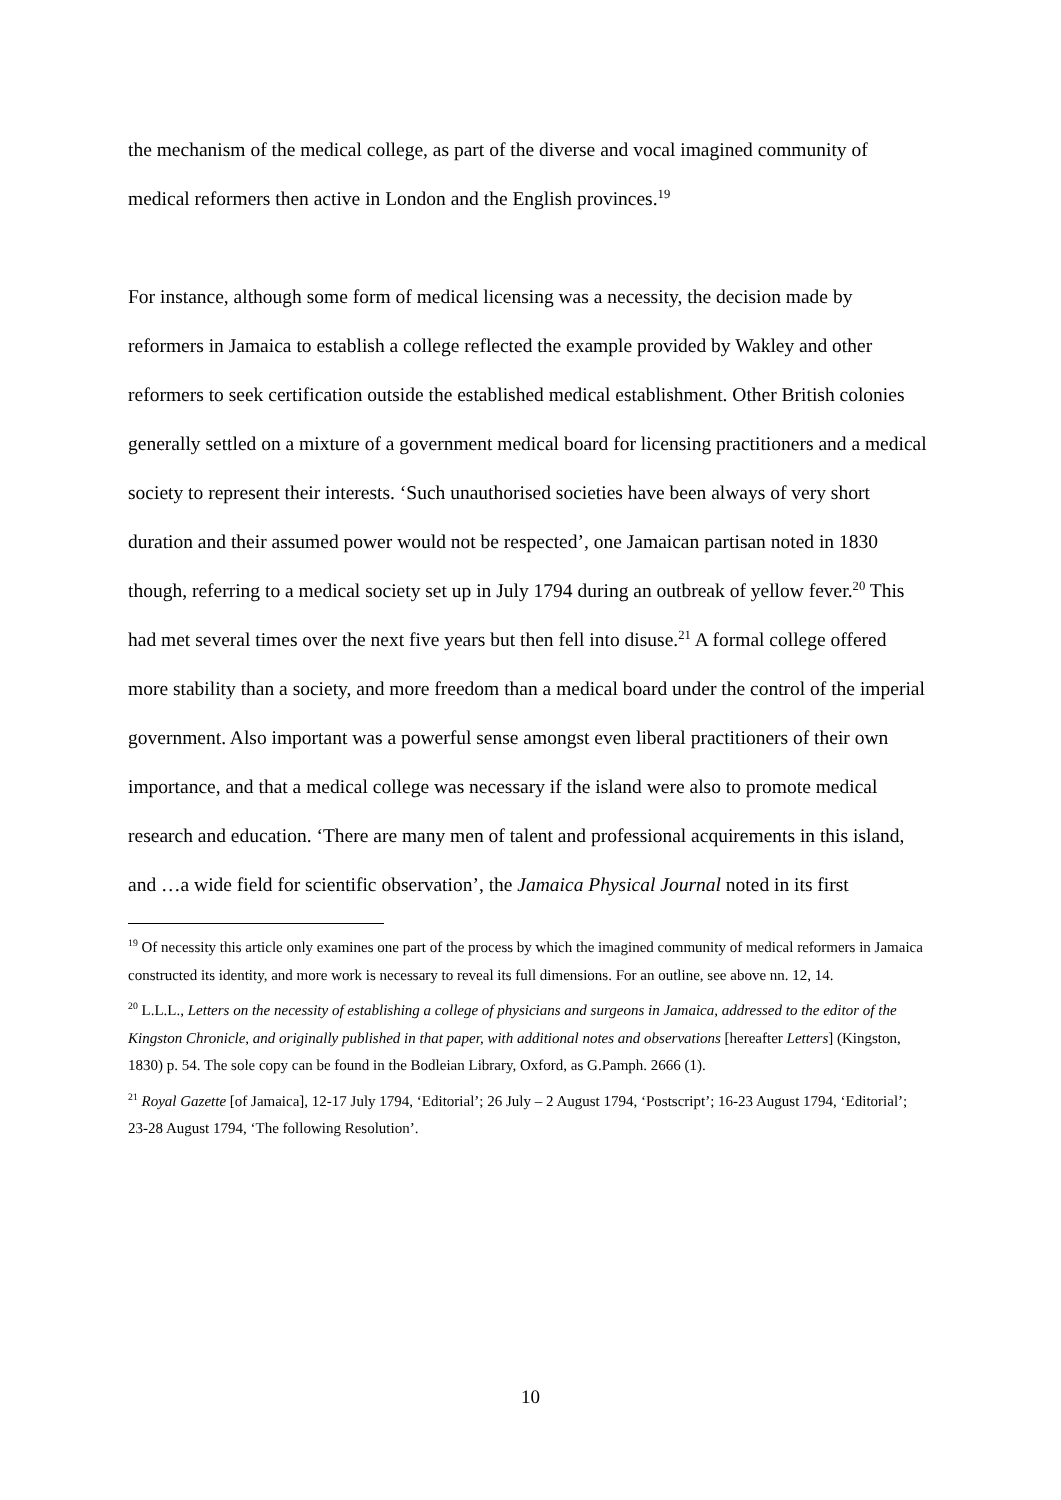the mechanism of the medical college, as part of the diverse and vocal imagined community of medical reformers then active in London and the English provinces.<sup>19</sup>
For instance, although some form of medical licensing was a necessity, the decision made by reformers in Jamaica to establish a college reflected the example provided by Wakley and other reformers to seek certification outside the established medical establishment. Other British colonies generally settled on a mixture of a government medical board for licensing practitioners and a medical society to represent their interests. ‘Such unauthorised societies have been always of very short duration and their assumed power would not be respected’, one Jamaican partisan noted in 1830 though, referring to a medical society set up in July 1794 during an outbreak of yellow fever.<sup>20</sup> This had met several times over the next five years but then fell into disuse.<sup>21</sup> A formal college offered more stability than a society, and more freedom than a medical board under the control of the imperial government. Also important was a powerful sense amongst even liberal practitioners of their own importance, and that a medical college was necessary if the island were also to promote medical research and education. ‘There are many men of talent and professional acquirements in this island, and …a wide field for scientific observation’, the Jamaica Physical Journal noted in its first
<sup>19</sup> Of necessity this article only examines one part of the process by which the imagined community of medical reformers in Jamaica constructed its identity, and more work is necessary to reveal its full dimensions. For an outline, see above nn. 12, 14.
<sup>20</sup> L.L.L., Letters on the necessity of establishing a college of physicians and surgeons in Jamaica, addressed to the editor of the Kingston Chronicle, and originally published in that paper, with additional notes and observations [hereafter Letters] (Kingston, 1830) p. 54. The sole copy can be found in the Bodleian Library, Oxford, as G.Pamph. 2666 (1).
<sup>21</sup> Royal Gazette [of Jamaica], 12-17 July 1794, ‘Editorial’; 26 July – 2 August 1794, ‘Postscript’; 16-23 August 1794, ‘Editorial’; 23-28 August 1794, ‘The following Resolution’.
10